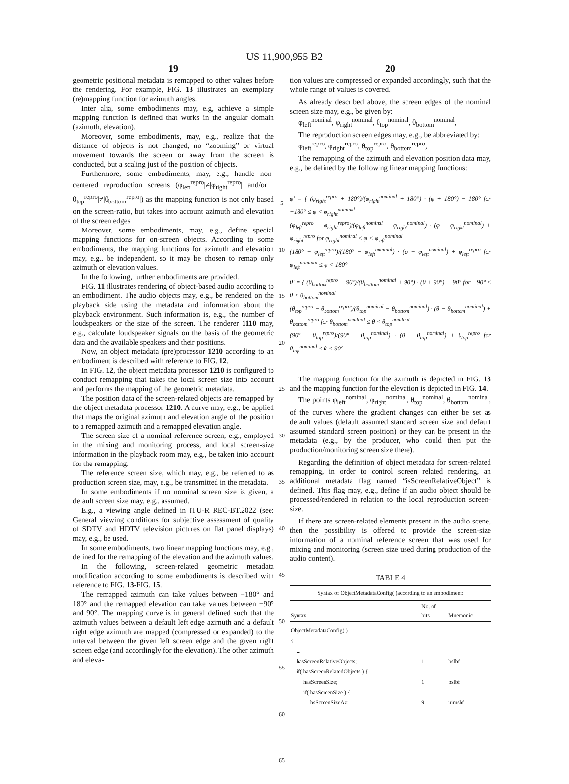US 11,900,955 B2
19
geometric positional metadata is remapped to other values before the rendering. For example, FIG. 13 illustrates an exemplary (re)mapping function for azimuth angles.
Inter alia, some embodiments may, e.g, achieve a simple mapping function is defined that works in the angular domain (azimuth, elevation).
Moreover, some embodiments, may, e.g., realize that the distance of objects is not changed, no “zooming” or virtual movement towards the screen or away from the screen is conducted, but a scaling just of the position of objects.
Furthermore, some embodiments, may, e.g., handle non-centered reproduction screens (φ<sub>left</sub><sup>repro</sup>|≠|φ<sub>right</sub><sup>repro</sup>| and/or |θ<sub>top</sub><sup>repro</sup>|≠|θ<sub>bottom</sub><sup>repro</sup>|) as the mapping function is not only based on the screen-ratio, but takes into account azimuth and elevation of the screen edges
Moreover, some embodiments, may, e.g., define special mapping functions for on-screen objects. According to some embodiments, the mapping functions for azimuth and elevation may, e.g., be independent, so it may be chosen to remap only azimuth or elevation values.
In the following, further embodiments are provided.
FIG. 11 illustrates rendering of object-based audio according to an embodiment. The audio objects may, e.g., be rendered on the playback side using the metadata and information about the playback environment. Such information is, e.g., the number of loudspeakers or the size of the screen. The renderer 1110 may, e.g., calculate loudspeaker signals on the basis of the geometric data and the available speakers and their positions.
Now, an object metadata (pre)processor 1210 according to an embodiment is described with reference to FIG. 12.
In FIG. 12, the object metadata processor 1210 is configured to conduct remapping that takes the local screen size into account and performs the mapping of the geometric metadata.
The position data of the screen-related objects are remapped by the object metadata processor 1210. A curve may, e.g., be applied that maps the original azimuth and elevation angle of the position to a remapped azimuth and a remapped elevation angle.
The screen-size of a nominal reference screen, e.g., employed in the mixing and monitoring process, and local screen-size information in the playback room may, e.g., be taken into account for the remapping.
The reference screen size, which may, e.g., be referred to as production screen size, may, e.g., be transmitted in the metadata.
In some embodiments if no nominal screen size is given, a default screen size may, e.g., assumed.
E.g., a viewing angle defined in ITU-R REC-BT.2022 (see: General viewing conditions for subjective assessment of quality of SDTV and HDTV television pictures on flat panel displays) may, e.g., be used.
In some embodiments, two linear mapping functions may, e.g., defined for the remapping of the elevation and the azimuth values.
In the following, screen-related geometric metadata modification according to some embodiments is described with reference to FIG. 13-FIG. 15.
The remapped azimuth can take values between −180° and 180° and the remapped elevation can take values between −90° and 90°. The mapping curve is in general defined such that the azimuth values between a default left edge azimuth and a default right edge azimuth are mapped (compressed or expanded) to the interval between the given left screen edge and the given right screen edge (and accordingly for the elevation). The other azimuth and eleva-
5
10
15
20
25
30
35
40
45
50
55
60
65
20
tion values are compressed or expanded accordingly, such that the whole range of values is covered.
As already described above, the screen edges of the nominal screen size may, e.g., be given by:
φ<sub>left</sub><sup>nominal</sup>, φ<sub>right</sub><sup>nominal</sup>, θ<sub>top</sub><sup>nominal</sup>, θ<sub>bottom</sub><sup>nominal</sup>,
The reproduction screen edges may, e.g., be abbreviated by:
φ<sub>left</sub><sup>repro</sup>, φ<sub>right</sub><sup>repro</sup>, θ<sub>top</sub><sup>repro</sup>, θ<sub>bottom</sub><sup>repro</sup>,
The remapping of the azimuth and elevation position data may, e.g., be defined by the following linear mapping functions:
φ′ = { (φ<sub>right</sub><sup>repro</sup> + 180°)/(φ<sub>right</sub><sup>nominal</sup> + 180°) · (φ + 180°) − 180° for −180° ≤ φ < φ<sub>right</sub><sup>nominal</sup>
(φ<sub>left</sub><sup>repro</sup> − φ<sub>right</sub><sup>repro</sup>)/(φ<sub>left</sub><sup>nominal</sup> − φ<sub>right</sub><sup>nominal</sup>) · (φ − φ<sub>right</sub><sup>nominal</sup>) + φ<sub>right</sub><sup>repro</sup> for φ<sub>right</sub><sup>nominal</sup> ≤ φ < φ<sub>left</sub><sup>nominal</sup>
(180° − φ<sub>left</sub><sup>repro</sup>)/(180° − φ<sub>left</sub><sup>nominal</sup>) · (φ − φ<sub>left</sub><sup>nominal</sup>) + φ<sub>left</sub><sup>repro</sup> for φ<sub>left</sub><sup>nominal</sup> ≤ φ < 180°
θ′ = { (θ<sub>bottom</sub><sup>repro</sup> + 90°)/(θ<sub>bottom</sub><sup>nominal</sup> + 90°) · (θ + 90°) − 90° for −90° ≤ θ < θ<sub>bottom</sub><sup>nominal</sup>
(θ<sub>top</sub><sup>repro</sup> − θ<sub>bottom</sub><sup>repro</sup>)/(θ<sub>top</sub><sup>nominal</sup> − θ<sub>bottom</sub><sup>nominal</sup>) · (θ − θ<sub>bottom</sub><sup>nominal</sup>) + θ<sub>bottom</sub><sup>repro</sup> for θ<sub>bottom</sub><sup>nominal</sup> ≤ θ < θ<sub>top</sub><sup>nominal</sup>
(90° − θ<sub>top</sub><sup>repro</sup>)/(90° − θ<sub>top</sub><sup>nominal</sup>) · (θ − θ<sub>top</sub><sup>nominal</sup>) + θ<sub>top</sub><sup>repro</sup> for θ<sub>top</sub><sup>nominal</sup> ≤ θ < 90°
The mapping function for the azimuth is depicted in FIG. 13 and the mapping function for the elevation is depicted in FIG. 14.
The points φ<sub>left</sub><sup>nominal</sup>, φ<sub>right</sub><sup>nominal</sup>, θ<sub>top</sub><sup>nominal</sup>, θ<sub>bottom</sub><sup>nominal</sup>, of the curves where the gradient changes can either be set as default values (default assumed standard screen size and default assumed standard screen position) or they can be present in the metadata (e.g., by the producer, who could then put the production/monitoring screen size there).
Regarding the definition of object metadata for screen-related remapping, in order to control screen related rendering, an additional metadata flag named “isScreenRelativeObject” is defined. This flag may, e.g., define if an audio object should be processed/rendered in relation to the local reproduction screen-size.
If there are screen-related elements present in the audio scene, then the possibility is offered to provide the screen-size information of a nominal reference screen that was used for mixing and monitoring (screen size used during production of the audio content).
TABLE 4
| Syntax of ObjectMetadataConfig( )according to an embodiment: | | |
| Syntax | No. of bits | Mnemonic |
| ObjectMetadataConfig( ) | | |
| { | | |
| ... | | |
| hasScreenRelativeObjects; | 1 | bslbf |
| if( hasScreenRelatedObjects ) { | | |
| hasScreenSize; | 1 | bslbf |
| if( hasScreenSize ) { | | |
| bsScreenSizeAz; | 9 | uimsbf |